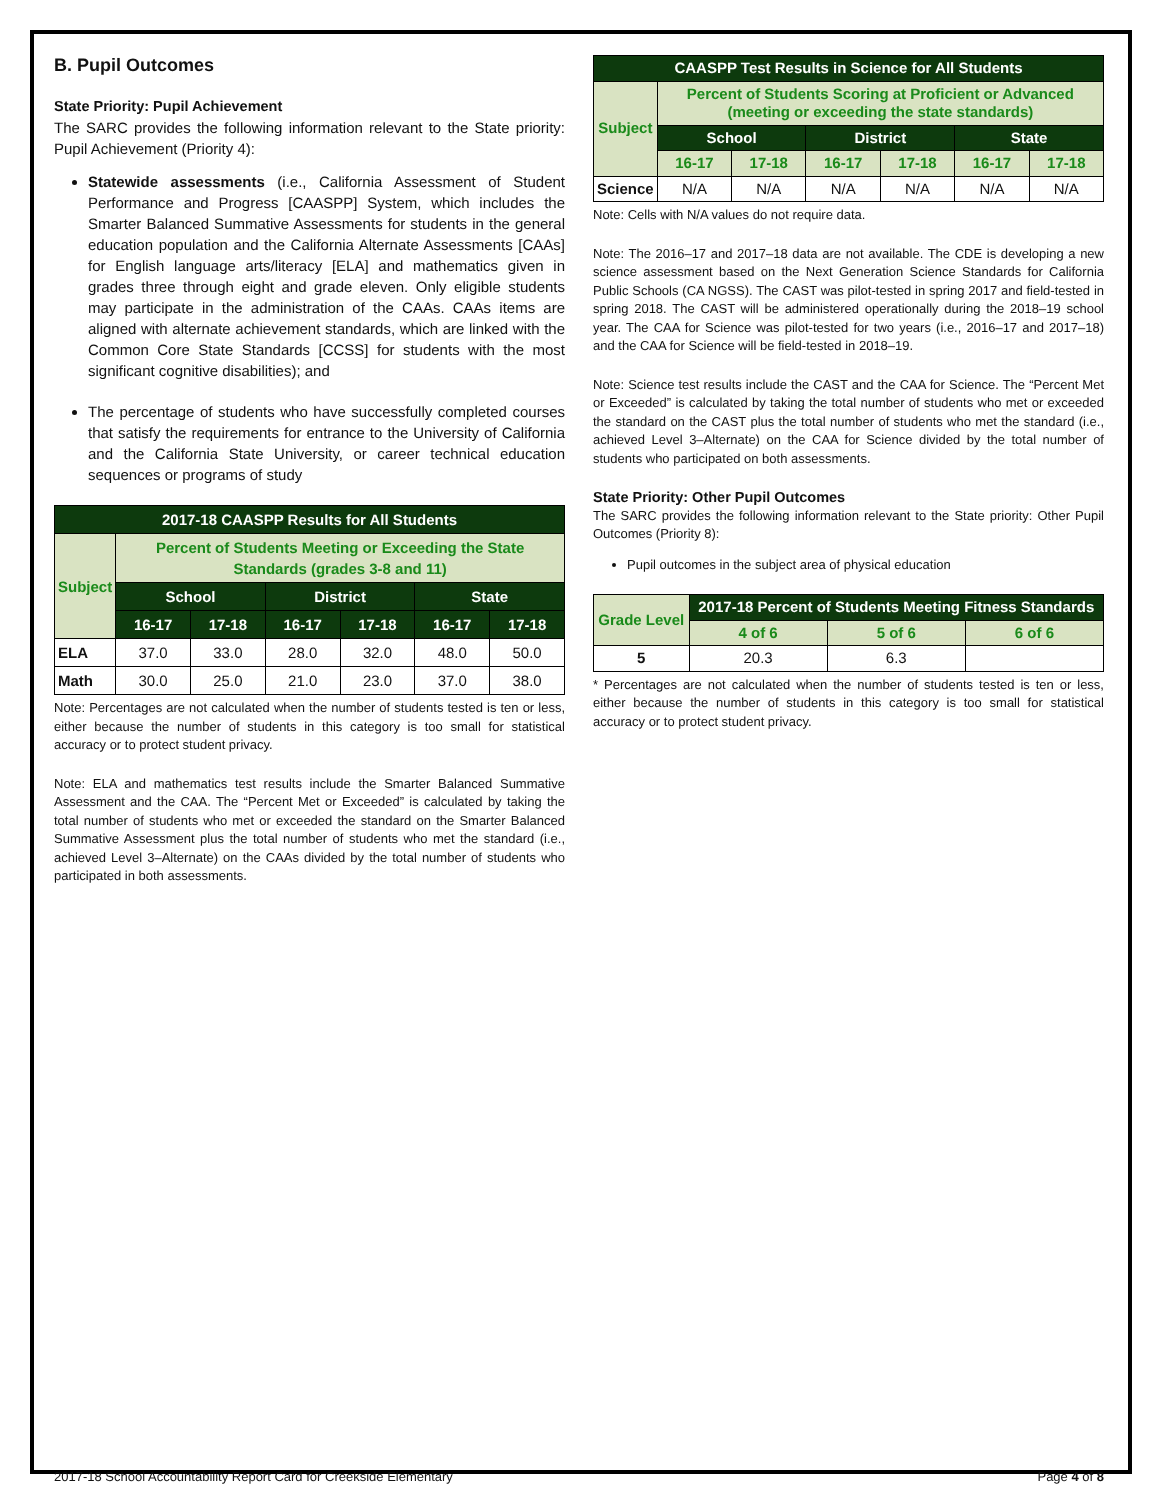B. Pupil Outcomes
State Priority: Pupil Achievement
The SARC provides the following information relevant to the State priority: Pupil Achievement (Priority 4):
Statewide assessments (i.e., California Assessment of Student Performance and Progress [CAASPP] System, which includes the Smarter Balanced Summative Assessments for students in the general education population and the California Alternate Assessments [CAAs] for English language arts/literacy [ELA] and mathematics given in grades three through eight and grade eleven. Only eligible students may participate in the administration of the CAAs. CAAs items are aligned with alternate achievement standards, which are linked with the Common Core State Standards [CCSS] for students with the most significant cognitive disabilities); and
The percentage of students who have successfully completed courses that satisfy the requirements for entrance to the University of California and the California State University, or career technical education sequences or programs of study
| 2017-18 CAASPP Results for All Students | | | | | | |
| --- | --- | --- | --- | --- | --- | --- |
| Subject | Percent of Students Meeting or Exceeding the State Standards (grades 3-8 and 11) | | | | | |
| | School | | District | | State | |
| | 16-17 | 17-18 | 16-17 | 17-18 | 16-17 | 17-18 |
| ELA | 37.0 | 33.0 | 28.0 | 32.0 | 48.0 | 50.0 |
| Math | 30.0 | 25.0 | 21.0 | 23.0 | 37.0 | 38.0 |
Note: Percentages are not calculated when the number of students tested is ten or less, either because the number of students in this category is too small for statistical accuracy or to protect student privacy.
Note: ELA and mathematics test results include the Smarter Balanced Summative Assessment and the CAA. The “Percent Met or Exceeded” is calculated by taking the total number of students who met or exceeded the standard on the Smarter Balanced Summative Assessment plus the total number of students who met the standard (i.e., achieved Level 3–Alternate) on the CAAs divided by the total number of students who participated in both assessments.
| CAASPP Test Results in Science for All Students | | | | | | |
| --- | --- | --- | --- | --- | --- | --- |
| Subject | Percent of Students Scoring at Proficient or Advanced (meeting or exceeding the state standards) | | | | | |
| | School | | District | | State | |
| | 16-17 | 17-18 | 16-17 | 17-18 | 16-17 | 17-18 |
| Science | N/A | N/A | N/A | N/A | N/A | N/A |
Note: Cells with N/A values do not require data.
Note: The 2016–17 and 2017–18 data are not available. The CDE is developing a new science assessment based on the Next Generation Science Standards for California Public Schools (CA NGSS). The CAST was pilot-tested in spring 2017 and field-tested in spring 2018. The CAST will be administered operationally during the 2018–19 school year. The CAA for Science was pilot-tested for two years (i.e., 2016–17 and 2017–18) and the CAA for Science will be field-tested in 2018–19.
Note: Science test results include the CAST and the CAA for Science. The “Percent Met or Exceeded” is calculated by taking the total number of students who met or exceeded the standard on the CAST plus the total number of students who met the standard (i.e., achieved Level 3–Alternate) on the CAA for Science divided by the total number of students who participated on both assessments.
State Priority: Other Pupil Outcomes
The SARC provides the following information relevant to the State priority: Other Pupil Outcomes (Priority 8):
Pupil outcomes in the subject area of physical education
| Grade Level | 2017-18 Percent of Students Meeting Fitness Standards | | |
| --- | --- | --- | --- |
| | 4 of 6 | 5 of 6 | 6 of 6 |
| 5 | 20.3 | 6.3 | |
* Percentages are not calculated when the number of students tested is ten or less, either because the number of students in this category is too small for statistical accuracy or to protect student privacy.
2017-18 School Accountability Report Card for Creekside Elementary Page 4 of 8